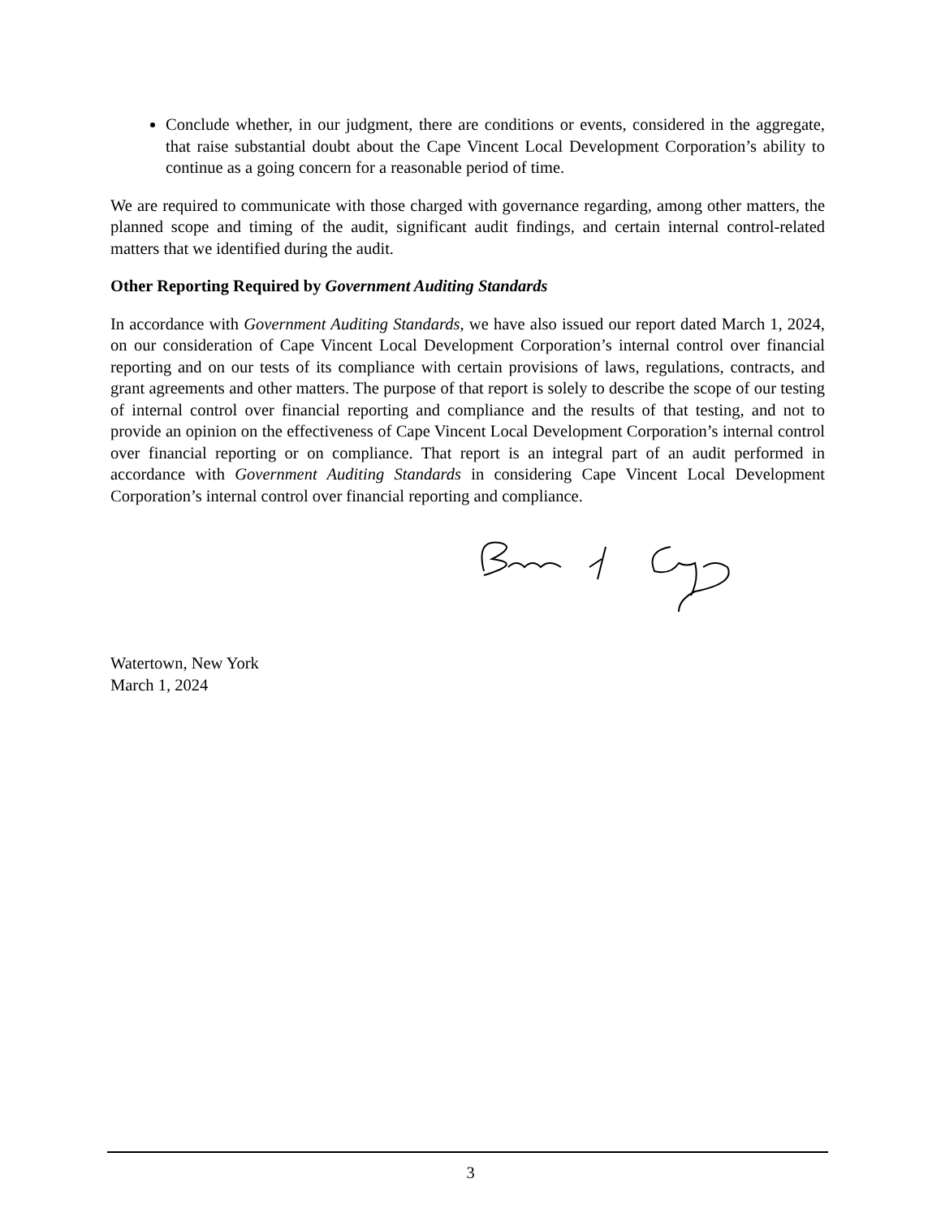Conclude whether, in our judgment, there are conditions or events, considered in the aggregate, that raise substantial doubt about the Cape Vincent Local Development Corporation’s ability to continue as a going concern for a reasonable period of time.
We are required to communicate with those charged with governance regarding, among other matters, the planned scope and timing of the audit, significant audit findings, and certain internal control-related matters that we identified during the audit.
Other Reporting Required by Government Auditing Standards
In accordance with Government Auditing Standards, we have also issued our report dated March 1, 2024, on our consideration of Cape Vincent Local Development Corporation’s internal control over financial reporting and on our tests of its compliance with certain provisions of laws, regulations, contracts, and grant agreements and other matters. The purpose of that report is solely to describe the scope of our testing of internal control over financial reporting and compliance and the results of that testing, and not to provide an opinion on the effectiveness of Cape Vincent Local Development Corporation’s internal control over financial reporting or on compliance. That report is an integral part of an audit performed in accordance with Government Auditing Standards in considering Cape Vincent Local Development Corporation’s internal control over financial reporting and compliance.
Watertown, New York
March 1, 2024
3